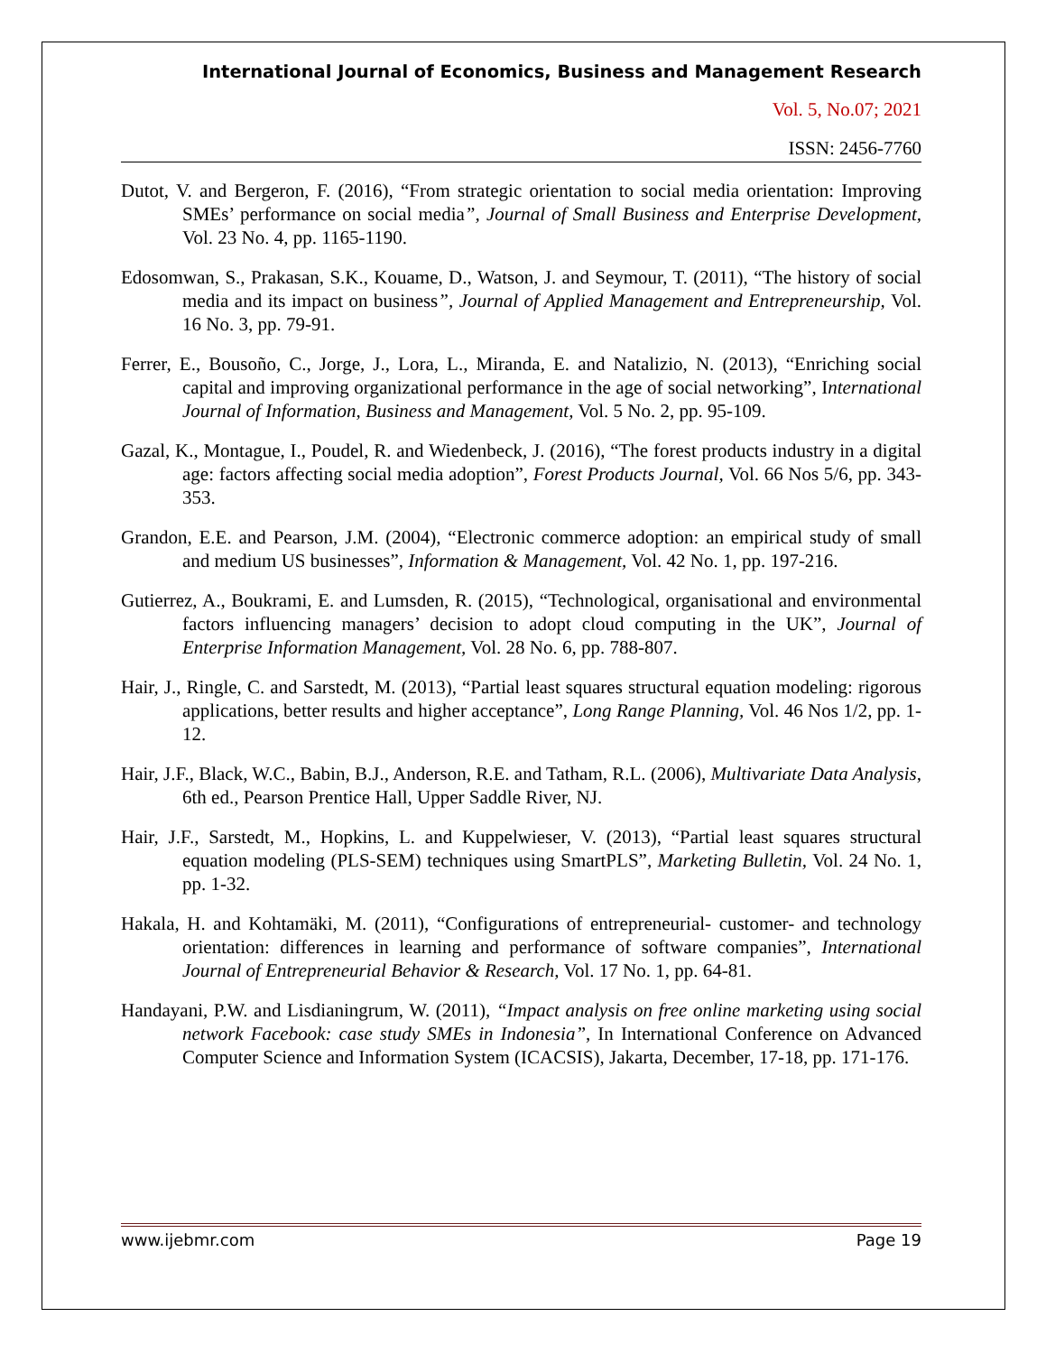International Journal of Economics, Business and Management Research
Vol. 5, No.07; 2021
ISSN: 2456-7760
Dutot, V. and Bergeron, F. (2016), “From strategic orientation to social media orientation: Improving SMEs’ performance on social media”, Journal of Small Business and Enterprise Development, Vol. 23 No. 4, pp. 1165-1190.
Edosomwan, S., Prakasan, S.K., Kouame, D., Watson, J. and Seymour, T. (2011), “The history of social media and its impact on business”, Journal of Applied Management and Entrepreneurship, Vol. 16 No. 3, pp. 79-91.
Ferrer, E., Bousoño, C., Jorge, J., Lora, L., Miranda, E. and Natalizio, N. (2013), “Enriching social capital and improving organizational performance in the age of social networking”, International Journal of Information, Business and Management, Vol. 5 No. 2, pp. 95-109.
Gazal, K., Montague, I., Poudel, R. and Wiedenbeck, J. (2016), “The forest products industry in a digital age: factors affecting social media adoption”, Forest Products Journal, Vol. 66 Nos 5/6, pp. 343-353.
Grandon, E.E. and Pearson, J.M. (2004), “Electronic commerce adoption: an empirical study of small and medium US businesses”, Information & Management, Vol. 42 No. 1, pp. 197-216.
Gutierrez, A., Boukrami, E. and Lumsden, R. (2015), “Technological, organisational and environmental factors influencing managers’ decision to adopt cloud computing in the UK”, Journal of Enterprise Information Management, Vol. 28 No. 6, pp. 788-807.
Hair, J., Ringle, C. and Sarstedt, M. (2013), “Partial least squares structural equation modeling: rigorous applications, better results and higher acceptance”, Long Range Planning, Vol. 46 Nos 1/2, pp. 1-12.
Hair, J.F., Black, W.C., Babin, B.J., Anderson, R.E. and Tatham, R.L. (2006), Multivariate Data Analysis, 6th ed., Pearson Prentice Hall, Upper Saddle River, NJ.
Hair, J.F., Sarstedt, M., Hopkins, L. and Kuppelwieser, V. (2013), “Partial least squares structural equation modeling (PLS-SEM) techniques using SmartPLS”, Marketing Bulletin, Vol. 24 No. 1, pp. 1-32.
Hakala, H. and Kohtamäki, M. (2011), “Configurations of entrepreneurial- customer- and technology orientation: differences in learning and performance of software companies”, International Journal of Entrepreneurial Behavior & Research, Vol. 17 No. 1, pp. 64-81.
Handayani, P.W. and Lisdianingrum, W. (2011), “Impact analysis on free online marketing using social network Facebook: case study SMEs in Indonesia”, In International Conference on Advanced Computer Science and Information System (ICACSIS), Jakarta, December, 17-18, pp. 171-176.
www.ijebmr.com Page 19